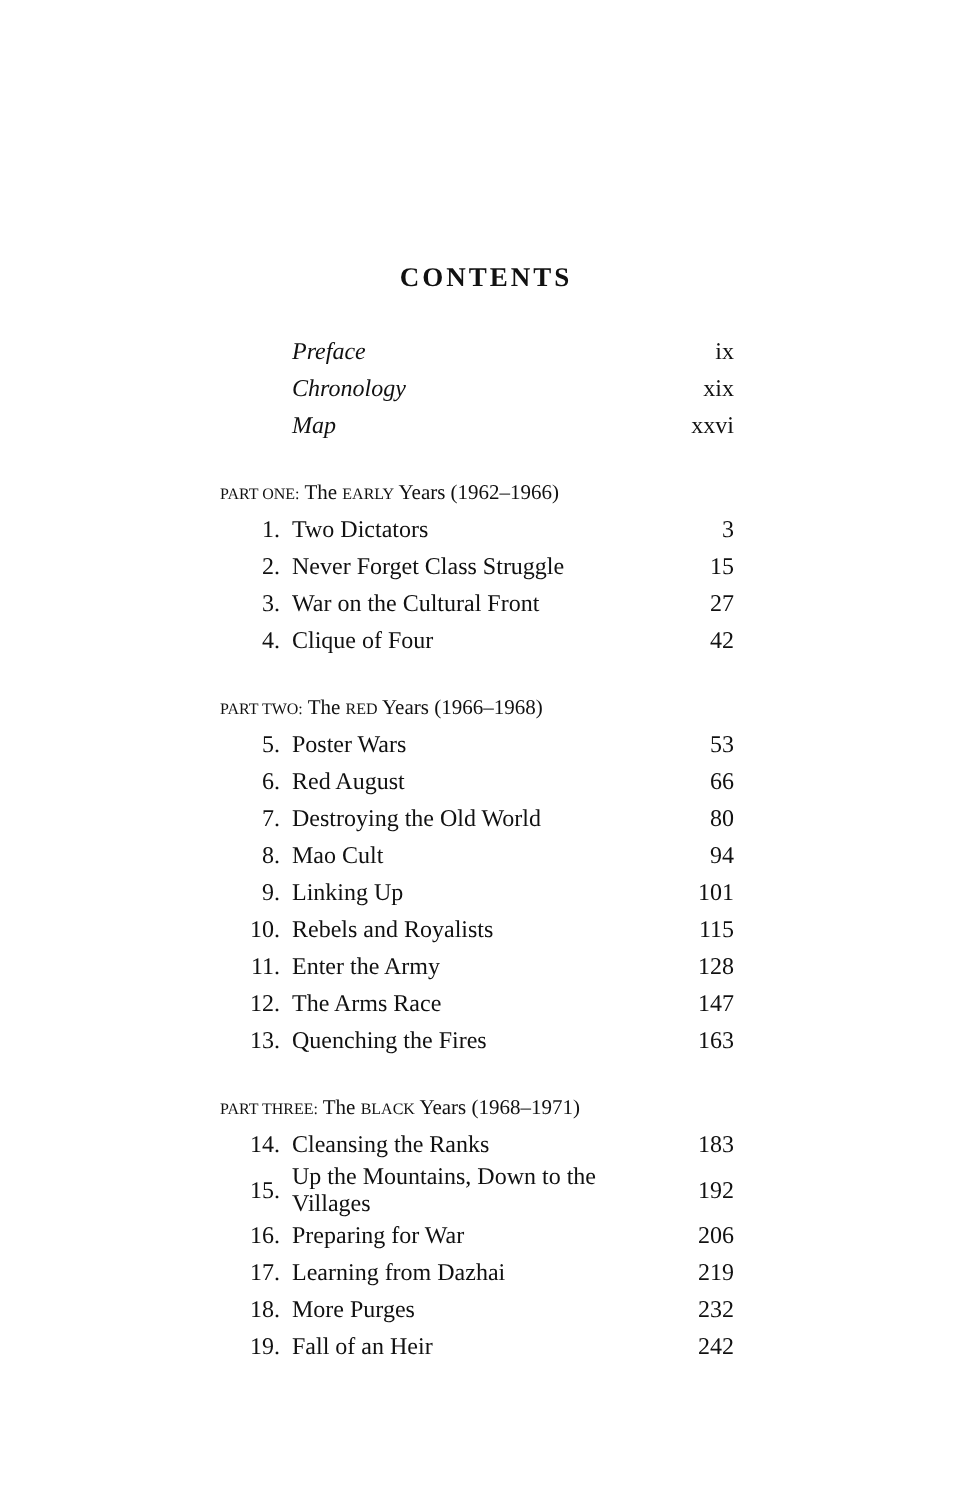CONTENTS
| | Preface | ix |
| | Chronology | xix |
| | Map | xxvi |
| PART ONE: The EARLY Years (1962–1966) | | |
| 1. | Two Dictators | 3 |
| 2. | Never Forget Class Struggle | 15 |
| 3. | War on the Cultural Front | 27 |
| 4. | Clique of Four | 42 |
| PART TWO: The RED Years (1966–1968) | | |
| 5. | Poster Wars | 53 |
| 6. | Red August | 66 |
| 7. | Destroying the Old World | 80 |
| 8. | Mao Cult | 94 |
| 9. | Linking Up | 101 |
| 10. | Rebels and Royalists | 115 |
| 11. | Enter the Army | 128 |
| 12. | The Arms Race | 147 |
| 13. | Quenching the Fires | 163 |
| PART THREE: The BLACK Years (1968–1971) | | |
| 14. | Cleansing the Ranks | 183 |
| 15. | Up the Mountains, Down to the Villages | 192 |
| 16. | Preparing for War | 206 |
| 17. | Learning from Dazhai | 219 |
| 18. | More Purges | 232 |
| 19. | Fall of an Heir | 242 |